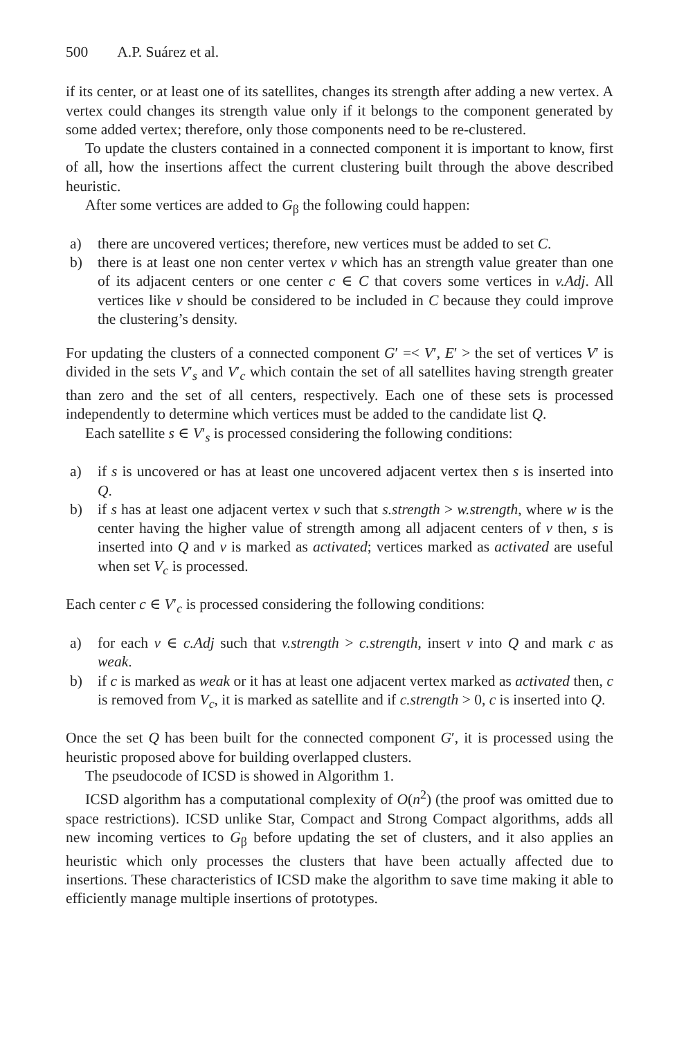500 A.P. Suárez et al.
if its center, or at least one of its satellites, changes its strength after adding a new vertex. A vertex could changes its strength value only if it belongs to the component generated by some added vertex; therefore, only those components need to be re-clustered.
To update the clusters contained in a connected component it is important to know, first of all, how the insertions affect the current clustering built through the above described heuristic.
After some vertices are added to G<sub>β</sub> the following could happen:
a) there are uncovered vertices; therefore, new vertices must be added to set C.
b) there is at least one non center vertex v which has an strength value greater than one of its adjacent centers or one center c ∈ C that covers some vertices in v.Adj. All vertices like v should be considered to be included in C because they could improve the clustering’s density.
For updating the clusters of a connected component G′ =< V′, E′ > the set of vertices V′ is divided in the sets V′<sub>s</sub> and V′<sub>c</sub> which contain the set of all satellites having strength greater than zero and the set of all centers, respectively. Each one of these sets is processed independently to determine which vertices must be added to the candidate list Q.
Each satellite s ∈ V′<sub>s</sub> is processed considering the following conditions:
a) if s is uncovered or has at least one uncovered adjacent vertex then s is inserted into Q.
b) if s has at least one adjacent vertex v such that s.strength > w.strength, where w is the center having the higher value of strength among all adjacent centers of v then, s is inserted into Q and v is marked as activated; vertices marked as activated are useful when set V<sub>c</sub> is processed.
Each center c ∈ V′<sub>c</sub> is processed considering the following conditions:
a) for each v ∈ c.Adj such that v.strength > c.strength, insert v into Q and mark c as weak.
b) if c is marked as weak or it has at least one adjacent vertex marked as activated then, c is removed from V<sub>c</sub>, it is marked as satellite and if c.strength > 0, c is inserted into Q.
Once the set Q has been built for the connected component G′, it is processed using the heuristic proposed above for building overlapped clusters.
The pseudocode of ICSD is showed in Algorithm 1.
ICSD algorithm has a computational complexity of O(n<sup>2</sup>) (the proof was omitted due to space restrictions). ICSD unlike Star, Compact and Strong Compact algorithms, adds all new incoming vertices to G<sub>β</sub> before updating the set of clusters, and it also applies an heuristic which only processes the clusters that have been actually affected due to insertions. These characteristics of ICSD make the algorithm to save time making it able to efficiently manage multiple insertions of prototypes.